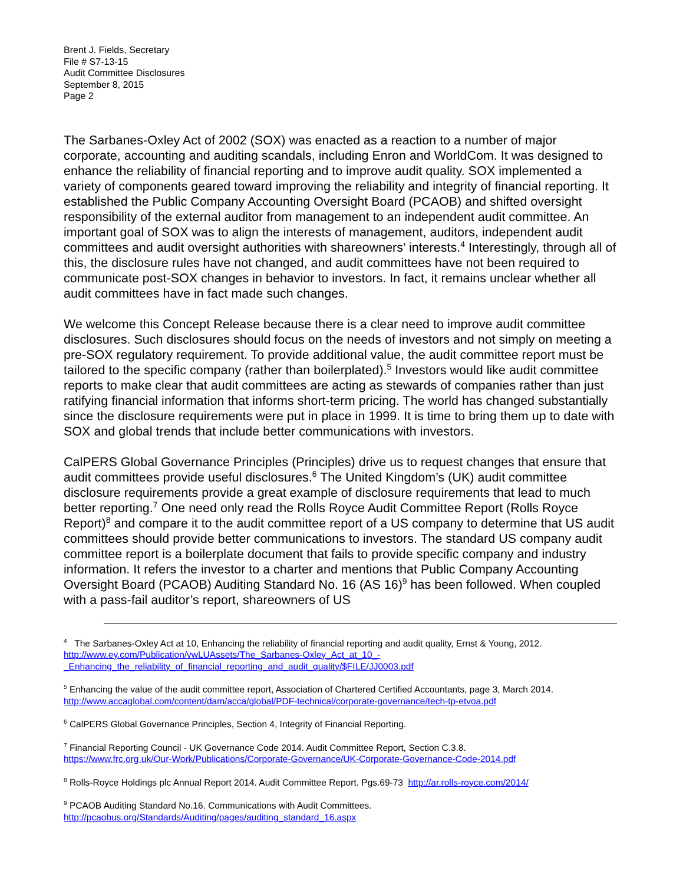Brent J. Fields, Secretary
File # S7-13-15
Audit Committee Disclosures
September 8, 2015
Page 2
The Sarbanes-Oxley Act of 2002 (SOX) was enacted as a reaction to a number of major corporate, accounting and auditing scandals, including Enron and WorldCom. It was designed to enhance the reliability of financial reporting and to improve audit quality. SOX implemented a variety of components geared toward improving the reliability and integrity of financial reporting. It established the Public Company Accounting Oversight Board (PCAOB) and shifted oversight responsibility of the external auditor from management to an independent audit committee. An important goal of SOX was to align the interests of management, auditors, independent audit committees and audit oversight authorities with shareowners’ interests.<sup>4</sup> Interestingly, through all of this, the disclosure rules have not changed, and audit committees have not been required to communicate post-SOX changes in behavior to investors. In fact, it remains unclear whether all audit committees have in fact made such changes.
We welcome this Concept Release because there is a clear need to improve audit committee disclosures. Such disclosures should focus on the needs of investors and not simply on meeting a pre-SOX regulatory requirement. To provide additional value, the audit committee report must be tailored to the specific company (rather than boilerplated).<sup>5</sup> Investors would like audit committee reports to make clear that audit committees are acting as stewards of companies rather than just ratifying financial information that informs short-term pricing. The world has changed substantially since the disclosure requirements were put in place in 1999. It is time to bring them up to date with SOX and global trends that include better communications with investors.
CalPERS Global Governance Principles (Principles) drive us to request changes that ensure that audit committees provide useful disclosures.<sup>6</sup> The United Kingdom’s (UK) audit committee disclosure requirements provide a great example of disclosure requirements that lead to much better reporting.<sup>7</sup> One need only read the Rolls Royce Audit Committee Report (Rolls Royce Report)<sup>8</sup> and compare it to the audit committee report of a US company to determine that US audit committees should provide better communications to investors. The standard US company audit committee report is a boilerplate document that fails to provide specific company and industry information. It refers the investor to a charter and mentions that Public Company Accounting Oversight Board (PCAOB) Auditing Standard No. 16 (AS 16)<sup>9</sup> has been followed. When coupled with a pass-fail auditor’s report, shareowners of US
<sup>4</sup> The Sarbanes-Oxley Act at 10, Enhancing the reliability of financial reporting and audit quality, Ernst & Young, 2012. http://www.ey.com/Publication/vwLUAssets/The_Sarbanes-Oxley_Act_at_10_-_Enhancing_the_reliability_of_financial_reporting_and_audit_quality/$FILE/JJ0003.pdf
<sup>5</sup> Enhancing the value of the audit committee report, Association of Chartered Certified Accountants, page 3, March 2014. http://www.accaglobal.com/content/dam/acca/global/PDF-technical/corporate-governance/tech-tp-etvoa.pdf
<sup>6</sup> CalPERS Global Governance Principles, Section 4, Integrity of Financial Reporting.
<sup>7</sup> Financial Reporting Council - UK Governance Code 2014. Audit Committee Report, Section C.3.8.
https://www.frc.org.uk/Our-Work/Publications/Corporate-Governance/UK-Corporate-Governance-Code-2014.pdf
<sup>8</sup> Rolls-Royce Holdings plc Annual Report 2014. Audit Committee Report. Pgs.69-73 http://ar.rolls-royce.com/2014/
<sup>9</sup> PCAOB Auditing Standard No.16. Communications with Audit Committees.
http://pcaobus.org/Standards/Auditing/pages/auditing_standard_16.aspx